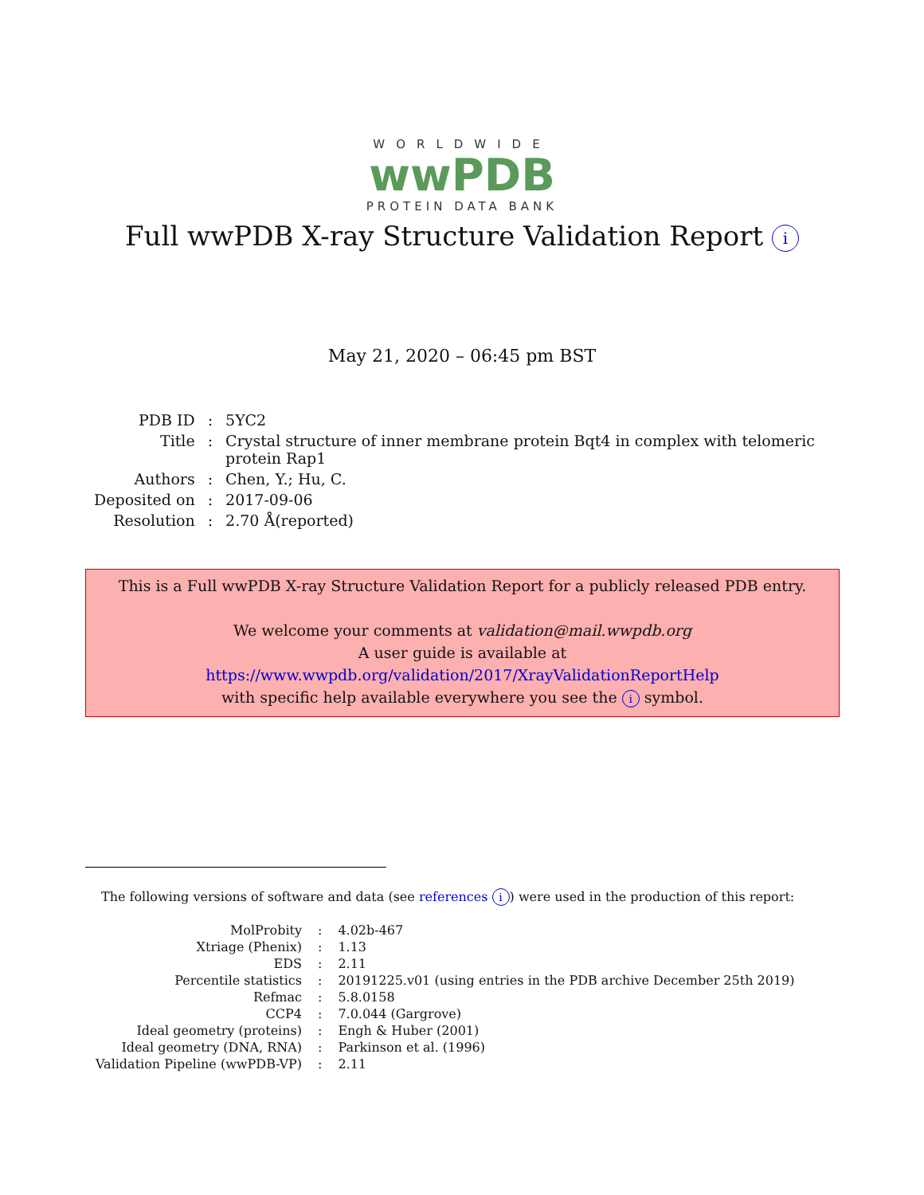WORLDWIDE
wwPDB
PROTEIN DATA BANK
Full wwPDB X-ray Structure Validation Report i
May 21, 2020 – 06:45 pm BST
| PDB ID | : | 5YC2 |
| Title | : | Crystal structure of inner membrane protein Bqt4 in complex with telomeric protein Rap1 |
| Authors | : | Chen, Y.; Hu, C. |
| Deposited on | : | 2017-09-06 |
| Resolution | : | 2.70 Å(reported) |
This is a Full wwPDB X-ray Structure Validation Report for a publicly released PDB entry.
We welcome your comments at validation@mail.wwpdb.org
A user guide is available at
https://www.wwpdb.org/validation/2017/XrayValidationReportHelp
with specific help available everywhere you see the i symbol.
The following versions of software and data (see references i) were used in the production of this report:
| MolProbity | : | 4.02b-467 |
| Xtriage (Phenix) | : | 1.13 |
| EDS | : | 2.11 |
| Percentile statistics | : | 20191225.v01 (using entries in the PDB archive December 25th 2019) |
| Refmac | : | 5.8.0158 |
| CCP4 | : | 7.0.044 (Gargrove) |
| Ideal geometry (proteins) | : | Engh & Huber (2001) |
| Ideal geometry (DNA, RNA) | : | Parkinson et al. (1996) |
| Validation Pipeline (wwPDB-VP) | : | 2.11 |